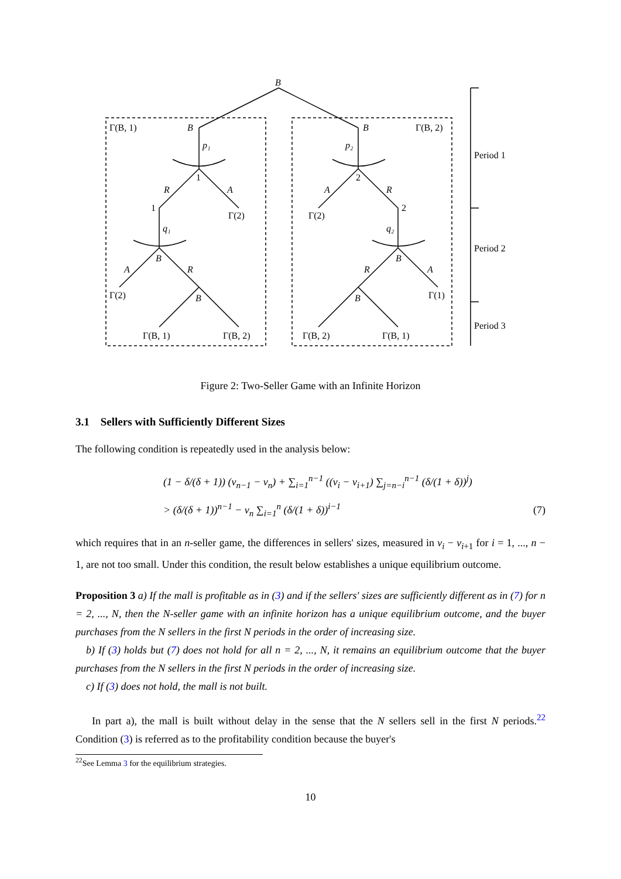B
Γ(B, 1)
Γ(B, 2)
Γ(2)
Γ(2)
Γ(2)
Γ(1)
Γ(B, 1)
Γ(B, 2)
Γ(B, 2)
Γ(B, 1)
1
1
2
2
Period 1
Period 2
Period 3
B
B
p₁
p₂
R
A
A
R
q₁
q₂
B
B
A
R
R
A
B
B
Figure 2: Two-Seller Game with an Infinite Horizon
3.1 Sellers with Sufficiently Different Sizes
The following condition is repeatedly used in the analysis below:
(1 − δ/(δ + 1)) (v<sub>n−1</sub> − v<sub>n</sub>) + ∑<sub>i=1</sub><sup>n−1</sup> ((v<sub>i</sub> − v<sub>i+1</sub>) ∑<sub>j=n−i</sub><sup>n−1</sup> (δ/(1 + δ))<sup>j</sup>)
> (δ/(δ + 1))<sup>n−1</sup> − v<sub>n</sub> ∑<sub>i=1</sub><sup>n</sup> (δ/(1 + δ))<sup>i−1</sup>
(7)
which requires that in an n-seller game, the differences in sellers' sizes, measured in v<sub>i</sub> − v<sub>i+1</sub> for i = 1, ..., n − 1, are not too small. Under this condition, the result below establishes a unique equilibrium outcome.
Proposition 3 a) If the mall is profitable as in (3) and if the sellers' sizes are sufficiently different as in (7) for n = 2, ..., N, then the N-seller game with an infinite horizon has a unique equilibrium outcome, and the buyer purchases from the N sellers in the first N periods in the order of increasing size.
b) If (3) holds but (7) does not hold for all n = 2, ..., N, it remains an equilibrium outcome that the buyer purchases from the N sellers in the first N periods in the order of increasing size.
c) If (3) does not hold, the mall is not built.
In part a), the mall is built without delay in the sense that the N sellers sell in the first N periods.<sup>22</sup> Condition (3) is referred as to the profitability condition because the buyer's
<sup>22</sup> See Lemma 3 for the equilibrium strategies.
10